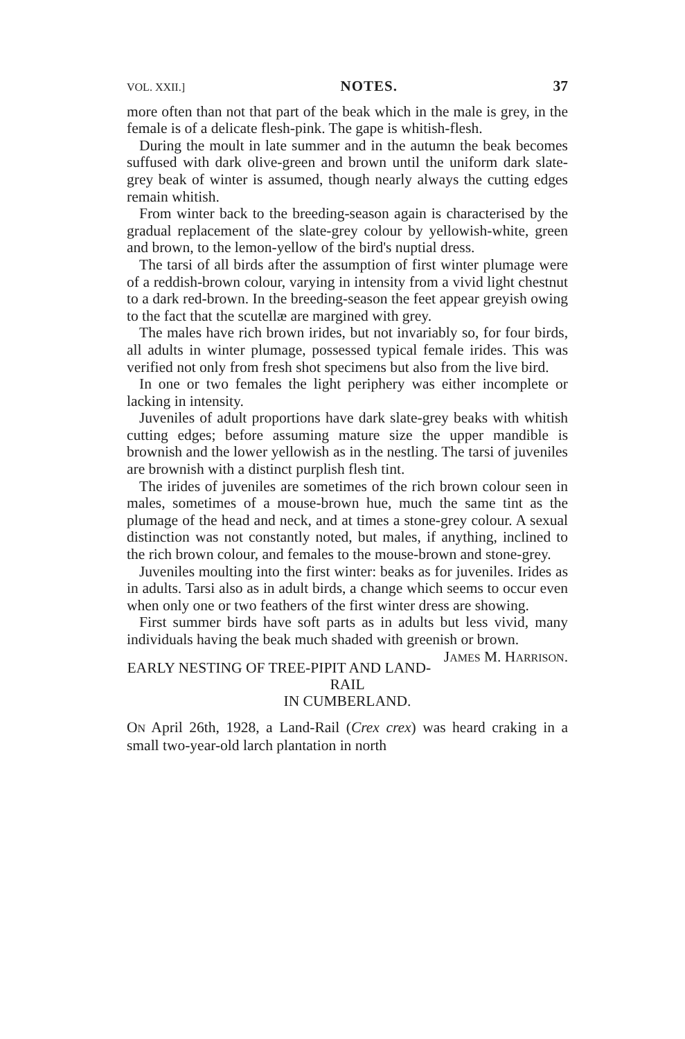VOL. XXII.] NOTES. 37
more often than not that part of the beak which in the male is grey, in the female is of a delicate flesh-pink. The gape is whitish-flesh.
During the moult in late summer and in the autumn the beak becomes suffused with dark olive-green and brown until the uniform dark slate-grey beak of winter is assumed, though nearly always the cutting edges remain whitish.
From winter back to the breeding-season again is characterised by the gradual replacement of the slate-grey colour by yellowish-white, green and brown, to the lemon-yellow of the bird's nuptial dress.
The tarsi of all birds after the assumption of first winter plumage were of a reddish-brown colour, varying in intensity from a vivid light chestnut to a dark red-brown. In the breeding-season the feet appear greyish owing to the fact that the scutellæ are margined with grey.
The males have rich brown irides, but not invariably so, for four birds, all adults in winter plumage, possessed typical female irides. This was verified not only from fresh shot specimens but also from the live bird.
In one or two females the light periphery was either incomplete or lacking in intensity.
Juveniles of adult proportions have dark slate-grey beaks with whitish cutting edges; before assuming mature size the upper mandible is brownish and the lower yellowish as in the nestling. The tarsi of juveniles are brownish with a distinct purplish flesh tint.
The irides of juveniles are sometimes of the rich brown colour seen in males, sometimes of a mouse-brown hue, much the same tint as the plumage of the head and neck, and at times a stone-grey colour. A sexual distinction was not constantly noted, but males, if anything, inclined to the rich brown colour, and females to the mouse-brown and stone-grey.
Juveniles moulting into the first winter: beaks as for juveniles. Irides as in adults. Tarsi also as in adult birds, a change which seems to occur even when only one or two feathers of the first winter dress are showing.
First summer birds have soft parts as in adults but less vivid, many individuals having the beak much shaded with greenish or brown. JAMES M. HARRISON.
EARLY NESTING OF TREE-PIPIT AND LAND-RAIL
IN CUMBERLAND.
ON April 26th, 1928, a Land-Rail (Crex crex) was heard craking in a small two-year-old larch plantation in north